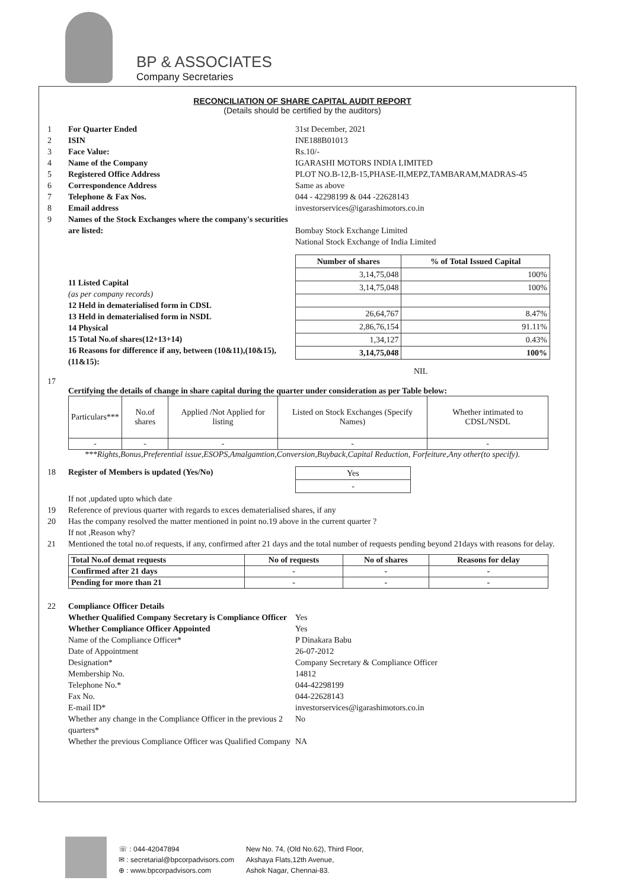BP & ASSOCIATES
Company Secretaries
RECONCILIATION OF SHARE CAPITAL AUDIT REPORT
(Details should be certified by the auditors)
1 For Quarter Ended 31st December, 2021
2 ISIN INE188B01013
3 Face Value: Rs.10/-
4 Name of the Company IGARASHI MOTORS INDIA LIMITED
5 Registered Office Address PLOT NO.B-12,B-15,PHASE-II,MEPZ,TAMBARAM,MADRAS-45
6 Correspondence Address Same as above
7 Telephone & Fax Nos. 044 - 42298199 & 044 -22628143
8 Email address investorservices@igarashimotors.co.in
9 Names of the Stock Exchanges where the company's securities are listed:
Bombay Stock Exchange Limited
National Stock Exchange of India Limited
11 Listed Capital
(as per company records)
12 Held in dematerialised form in CDSL
13 Held in dematerialised form in NSDL
14 Physical
15 Total No.of shares(12+13+14)
16 Reasons for difference if any, between (10&11),(10&15),(11&15):
| Number of shares | % of Total Issued Capital |
| --- | --- |
| 3,14,75,048 | 100% |
| 3,14,75,048 | 100% |
| 26,64,767 | 8.47% |
| 2,86,76,154 | 91.11% |
| 1,34,127 | 0.43% |
| 3,14,75,048 | 100% |
NIL
17
Certifying the details of change in share capital during the quarter under consideration as per Table below:
| Particulars*** | No.of shares | Applied /Not Applied for listing | Listed on Stock Exchanges (Specify Names) | Whether intimated to CDSL/NSDL |
| - | - | - | - | - |
***Rights,Bonus,Preferential issue,ESOPS,Amalgamtion,Conversion,Buyback,Capital Reduction, Forfeiture,Any other(to specify).
18 Register of Members is updated (Yes/No)
| Yes |
| - |
If not ,updated upto which date
19 Reference of previous quarter with regards to exces dematerialised shares, if any
20 Has the company resolved the matter mentioned in point no.19 above in the current quarter ?
If not ,Reason why?
21 Mentioned the total no.of requests, if any, confirmed after 21 days and the total number of requests pending beyond 21days with reasons for delay.
| Total No.of demat requests | No of requests | No of shares | Reasons for delay |
| Confirmed after 21 days | - | - | - |
| Pending for more than 21 | - | - | - |
22 Compliance Officer Details
Whether Qualified Company Secretary is Compliance Officer Yes
Whether Compliance Officer Appointed Yes
Name of the Compliance Officer* P Dinakara Babu
Date of Appointment 26-07-2012
Designation* Company Secretary & Compliance Officer
Membership No. 14812
Telephone No.* 044-42298199
Fax No. 044-22628143
E-mail ID* investorservices@igarashimotors.co.in
Whether any change in the Compliance Officer in the previous 2 quarters* No
Whether the previous Compliance Officer was Qualified Company NA
☏ : 044-42047894
✉ : secretarial@bpcorpadvisors.com
⊕ : www.bpcorpadvisors.com
New No. 74, (Old No.62), Third Floor,
Akshaya Flats,12th Avenue,
Ashok Nagar, Chennai-83.